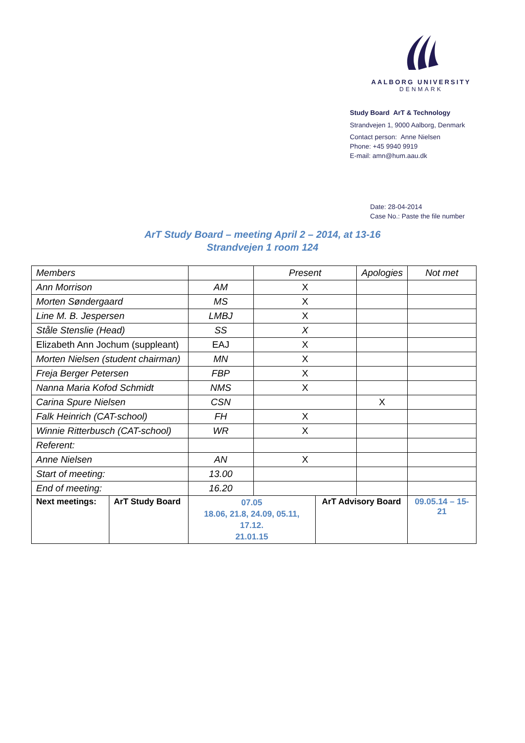AALBORG UNIVERSITY
DENMARK
Study Board ArT & Technology
Strandvejen 1, 9000 Aalborg, Denmark
Contact person: Anne Nielsen
Phone: +45 9940 9919
E-mail: amn@hum.aau.dk
Date: 28-04-2014
Case No.: Paste the file number
ArT Study Board – meeting April 2 – 2014, at 13-16
Strandvejen 1 room 124
| Members | | | Present | | Apologies | | Not met |
| Ann Morrison | | AM | X | | | | |
| Morten Søndergaard | | MS | X | | | | |
| Line M. B. Jespersen | | LMBJ | X | | | | |
| Ståle Stenslie (Head) | | SS | X | | | | |
| Elizabeth Ann Jochum (suppleant) | | EAJ | X | | | | |
| Morten Nielsen (student chairman) | | MN | X | | | | |
| Freja Berger Petersen | | FBP | X | | | | |
| Nanna Maria Kofod Schmidt | | NMS | X | | | | |
| Carina Spure Nielsen | | CSN | | | X | | |
| Falk Heinrich (CAT-school) | | FH | X | | | | |
| Winnie Ritterbusch (CAT-school) | | WR | X | | | | |
| Referent: | | | | | | | |
| Anne Nielsen | | AN | X | | | | |
| Start of meeting: | | 13.00 | | | | | |
| End of meeting: | | 16.20 | | | | | |
| Next meetings: | ArT Study Board | 07.05 18.06, 21.8, 24.09, 05.11, 17.12. 21.01.15 | | ArT Advisory Board | | 09.05.14 – 15-21 | |